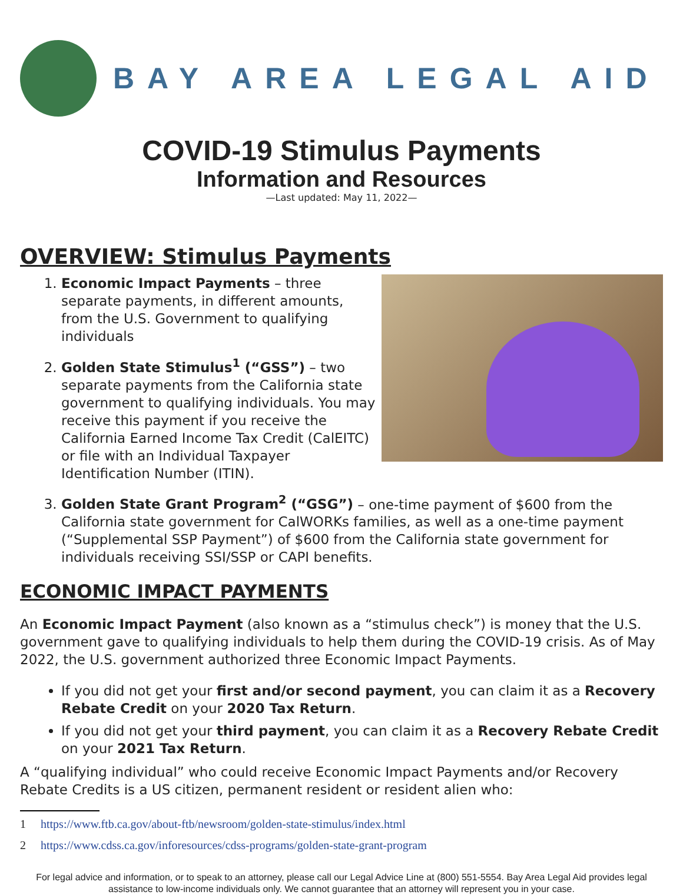BAY AREA LEGAL AID
COVID-19 Stimulus Payments
Information and Resources
—Last updated: May 11, 2022—
OVERVIEW: Stimulus Payments
1. Economic Impact Payments – three separate payments, in different amounts, from the U.S. Government to qualifying individuals
2. Golden State Stimulus<sup>1</sup> (“GSS”) – two separate payments from the California state government to qualifying individuals. You may receive this payment if you receive the California Earned Income Tax Credit (CalEITC) or file with an Individual Taxpayer Identification Number (ITIN).
3. Golden State Grant Program<sup>2</sup> (“GSG”) – one-time payment of $600 from the California state government for CalWORKs families, as well as a one-time payment (“Supplemental SSP Payment”) of $600 from the California state government for individuals receiving SSI/SSP or CAPI benefits.
ECONOMIC IMPACT PAYMENTS
An Economic Impact Payment (also known as a “stimulus check”) is money that the U.S. government gave to qualifying individuals to help them during the COVID-19 crisis. As of May 2022, the U.S. government authorized three Economic Impact Payments.
If you did not get your first and/or second payment, you can claim it as a Recovery Rebate Credit on your 2020 Tax Return.
If you did not get your third payment, you can claim it as a Recovery Rebate Credit on your 2021 Tax Return.
A “qualifying individual” who could receive Economic Impact Payments and/or Recovery Rebate Credits is a US citizen, permanent resident or resident alien who:
1 https://www.ftb.ca.gov/about-ftb/newsroom/golden-state-stimulus/index.html
2 https://www.cdss.ca.gov/inforesources/cdss-programs/golden-state-grant-program
For legal advice and information, or to speak to an attorney, please call our Legal Advice Line at (800) 551-5554. Bay Area Legal Aid provides legal assistance to low-income individuals only. We cannot guarantee that an attorney will represent you in your case.